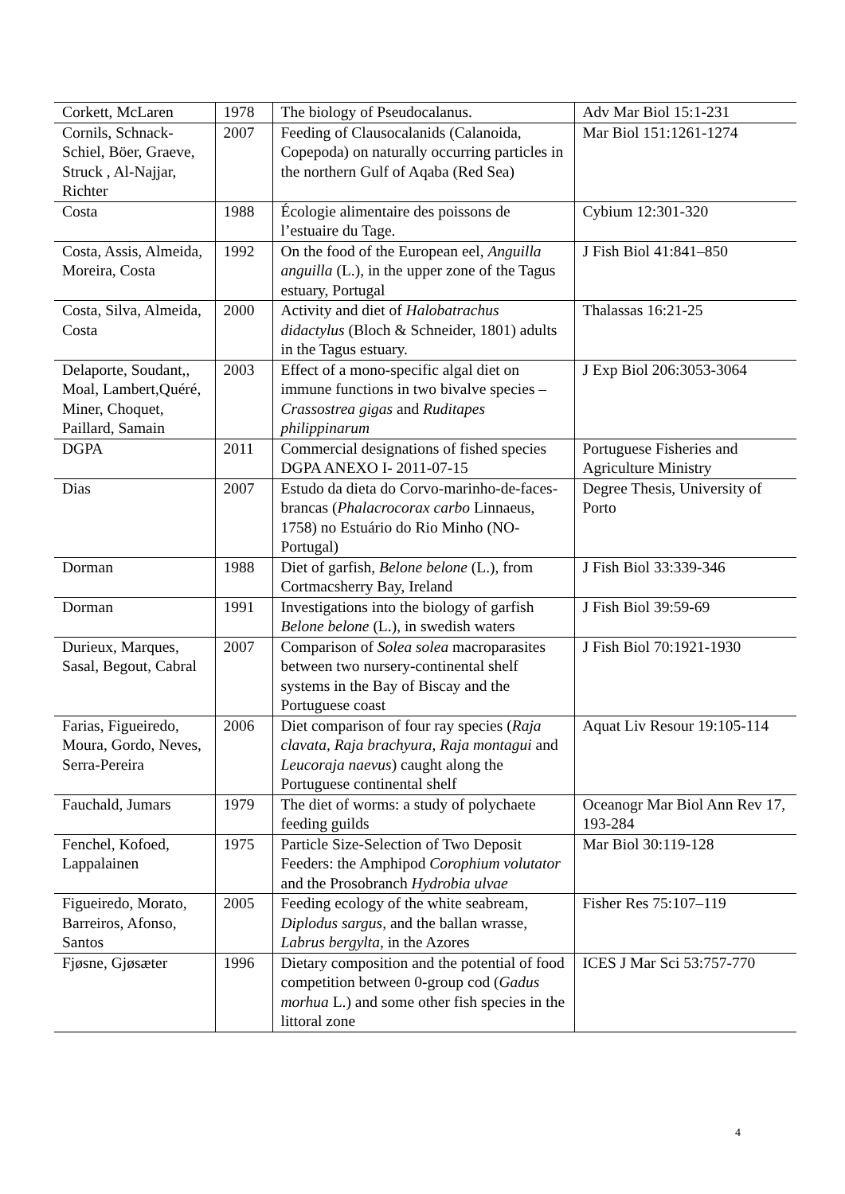| Corkett, McLaren | 1978 | The biology of Pseudocalanus. | Adv Mar Biol 15:1-231 |
| Cornils, Schnack-Schiel, Böer, Graeve, Struck , Al-Najjar, Richter | 2007 | Feeding of Clausocalanids (Calanoida, Copepoda) on naturally occurring particles in the northern Gulf of Aqaba (Red Sea) | Mar Biol 151:1261-1274 |
| Costa | 1988 | Écologie alimentaire des poissons de l’estuaire du Tage. | Cybium 12:301-320 |
| Costa, Assis, Almeida, Moreira, Costa | 1992 | On the food of the European eel, Anguilla anguilla (L.), in the upper zone of the Tagus estuary, Portugal | J Fish Biol 41:841–850 |
| Costa, Silva, Almeida, Costa | 2000 | Activity and diet of Halobatrachus didactylus (Bloch & Schneider, 1801) adults in the Tagus estuary. | Thalassas 16:21-25 |
| Delaporte, Soudant,, Moal, Lambert,Quéré, Miner, Choquet, Paillard, Samain | 2003 | Effect of a mono-specific algal diet on immune functions in two bivalve species – Crassostrea gigas and Ruditapes philippinarum | J Exp Biol 206:3053-3064 |
| DGPA | 2011 | Commercial designations of fished species DGPA ANEXO I- 2011-07-15 | Portuguese Fisheries and Agriculture Ministry |
| Dias | 2007 | Estudo da dieta do Corvo-marinho-de-faces-brancas ( Phalacrocorax carbo Linnaeus, 1758) no Estuário do Rio Minho (NO-Portugal) | Degree Thesis, University of Porto |
| Dorman | 1988 | Diet of garfish, Belone belone (L.), from Cortmacsherry Bay, Ireland | J Fish Biol 33:339-346 |
| Dorman | 1991 | Investigations into the biology of garfish Belone belone (L.), in swedish waters | J Fish Biol 39:59-69 |
| Durieux, Marques, Sasal, Begout, Cabral | 2007 | Comparison of Solea solea macroparasites between two nursery-continental shelf systems in the Bay of Biscay and the Portuguese coast | J Fish Biol 70:1921-1930 |
| Farias, Figueiredo, Moura, Gordo, Neves, Serra-Pereira | 2006 | Diet comparison of four ray species ( Raja clavata, Raja brachyura, Raja montagui and Leucoraja naevus ) caught along the Portuguese continental shelf | Aquat Liv Resour 19:105-114 |
| Fauchald, Jumars | 1979 | The diet of worms: a study of polychaete feeding guilds | Oceanogr Mar Biol Ann Rev 17, 193-284 |
| Fenchel, Kofoed, Lappalainen | 1975 | Particle Size-Selection of Two Deposit Feeders: the Amphipod Corophium volutator and the Prosobranch Hydrobia ulvae | Mar Biol 30:119-128 |
| Figueiredo, Morato, Barreiros, Afonso, Santos | 2005 | Feeding ecology of the white seabream, Diplodus sargus , and the ballan wrasse, Labrus bergylta , in the Azores | Fisher Res 75:107–119 |
| Fjøsne, Gjøsæter | 1996 | Dietary composition and the potential of food competition between 0-group cod ( Gadus morhua L.) and some other fish species in the littoral zone | ICES J Mar Sci 53:757-770 |
4